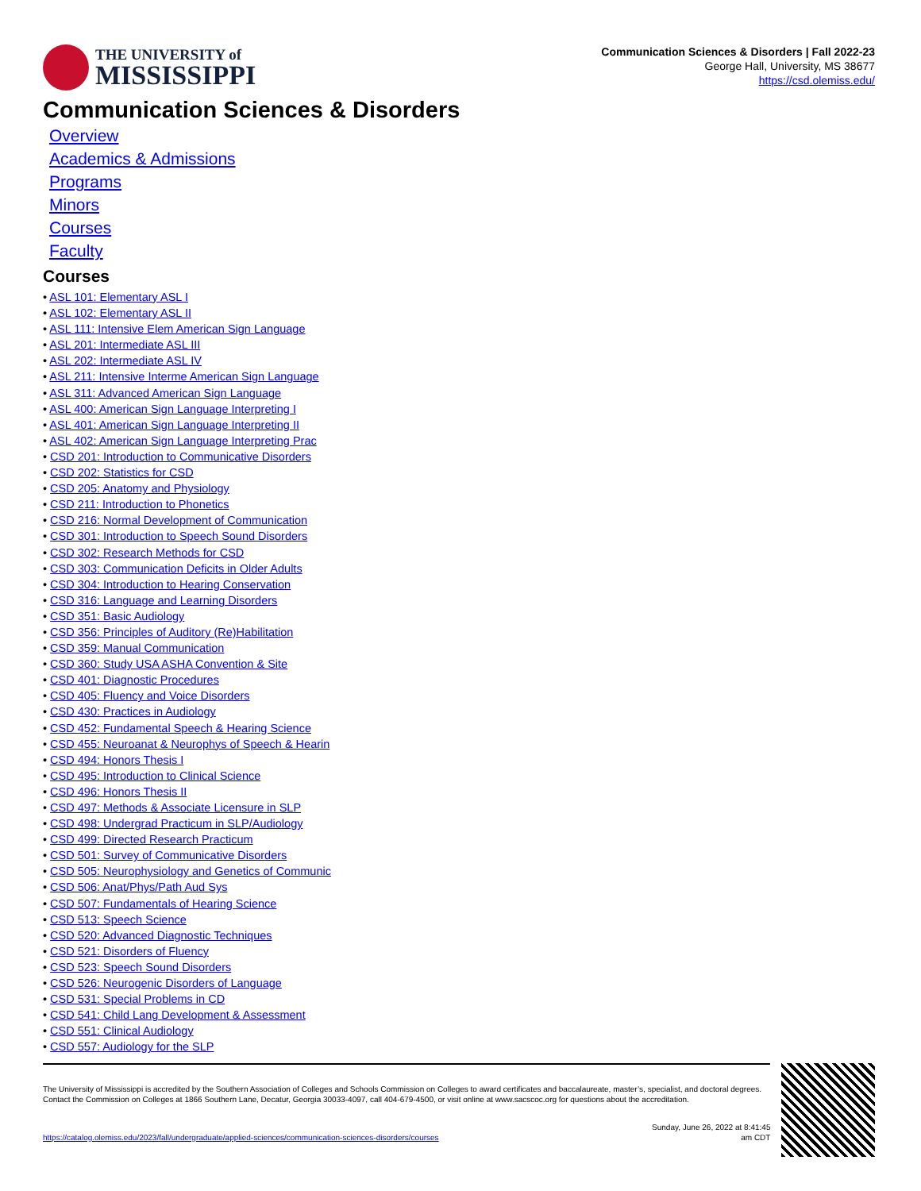THE UNIVERSITY of
MISSISSIPPI
Communication Sciences & Disorders | Fall 2022-23
George Hall, University, MS 38677
https://csd.olemiss.edu/
Communication Sciences & Disorders
Overview
Academics & Admissions
Programs
Minors
Courses
Faculty
Courses
• ASL 101: Elementary ASL I
• ASL 102: Elementary ASL II
• ASL 111: Intensive Elem American Sign Language
• ASL 201: Intermediate ASL III
• ASL 202: Intermediate ASL IV
• ASL 211: Intensive Interme American Sign Language
• ASL 311: Advanced American Sign Language
• ASL 400: American Sign Language Interpreting I
• ASL 401: American Sign Language Interpreting II
• ASL 402: American Sign Language Interpreting Prac
• CSD 201: Introduction to Communicative Disorders
• CSD 202: Statistics for CSD
• CSD 205: Anatomy and Physiology
• CSD 211: Introduction to Phonetics
• CSD 216: Normal Development of Communication
• CSD 301: Introduction to Speech Sound Disorders
• CSD 302: Research Methods for CSD
• CSD 303: Communication Deficits in Older Adults
• CSD 304: Introduction to Hearing Conservation
• CSD 316: Language and Learning Disorders
• CSD 351: Basic Audiology
• CSD 356: Principles of Auditory (Re)Habilitation
• CSD 359: Manual Communication
• CSD 360: Study USA ASHA Convention & Site
• CSD 401: Diagnostic Procedures
• CSD 405: Fluency and Voice Disorders
• CSD 430: Practices in Audiology
• CSD 452: Fundamental Speech & Hearing Science
• CSD 455: Neuroanat & Neurophys of Speech & Hearin
• CSD 494: Honors Thesis I
• CSD 495: Introduction to Clinical Science
• CSD 496: Honors Thesis II
• CSD 497: Methods & Associate Licensure in SLP
• CSD 498: Undergrad Practicum in SLP/Audiology
• CSD 499: Directed Research Practicum
• CSD 501: Survey of Communicative Disorders
• CSD 505: Neurophysiology and Genetics of Communic
• CSD 506: Anat/Phys/Path Aud Sys
• CSD 507: Fundamentals of Hearing Science
• CSD 513: Speech Science
• CSD 520: Advanced Diagnostic Techniques
• CSD 521: Disorders of Fluency
• CSD 523: Speech Sound Disorders
• CSD 526: Neurogenic Disorders of Language
• CSD 531: Special Problems in CD
• CSD 541: Child Lang Development & Assessment
• CSD 551: Clinical Audiology
• CSD 557: Audiology for the SLP
The University of Mississippi is accredited by the Southern Association of Colleges and Schools Commission on Colleges to award certificates and baccalaureate, master’s, specialist, and doctoral degrees. Contact the Commission on Colleges at 1866 Southern Lane, Decatur, Georgia 30033-4097, call 404-679-4500, or visit online at www.sacscoc.org for questions about the accreditation.
https://catalog.olemiss.edu/2023/fall/undergraduate/applied-sciences/communication-sciences-disorders/courses Sunday, June 26, 2022 at 8:41:45
am CDT